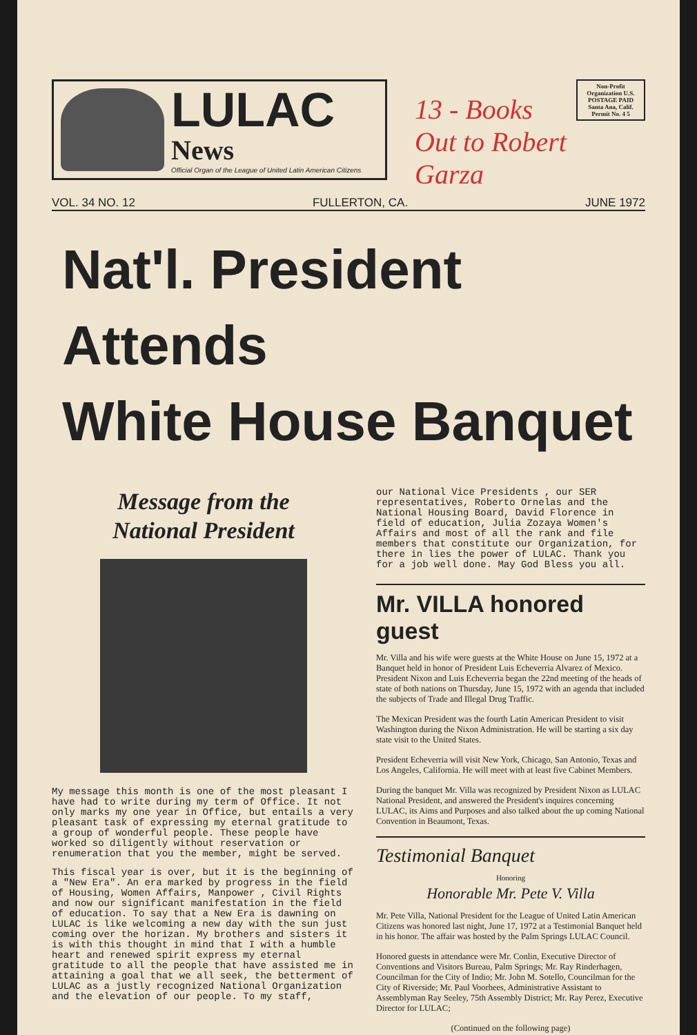LULAC
News
Official Organ of the League of United Latin American Citizens
13 - Books Out to Robert Garza
Non-Profit Organization U.S. POSTAGE PAID Santa Ana, Calif. Permit No. 4 5
VOL. 34 NO. 12 FULLERTON, CA. JUNE 1972
Nat'l. President Attends
White House Banquet
Message from the
National President
My message this month is one of the most pleasant I have had to write during my term of Office. It not only marks my one year in Office, but entails a very pleasant task of expressing my eternal gratitude to a group of wonderful people. These people have worked so diligently without reservation or renumeration that you the member, might be served.
This fiscal year is over, but it is the beginning of a "New Era". An era marked by progress in the field of Housing, Women Affairs, Manpower , Civil Rights and now our significant manifestation in the field of education. To say that a New Era is dawning on LULAC is like welcoming a new day with the sun just coming over the horizan. My brothers and sisters it is with this thought in mind that I with a humble heart and renewed spirit express my eternal gratitude to all the people that have assisted me in attaining a goal that we all seek, the betterment of LULAC as a justly recognized National Organization and the elevation of our people. To my staff,
our National Vice Presidents , our SER representatives, Roberto Ornelas and the National Housing Board, David Florence in field of education, Julia Zozaya Women's Affairs and most of all the rank and file members that constitute our Organization, for there in lies the power of LULAC. Thank you for a job well done. May God Bless you all.
Mr. VILLA honored guest
Mr. Villa and his wife were guests at the White House on June 15, 1972 at a Banquet held in honor of President Luis Echeverria Alvarez of Mexico. President Nixon and Luis Echeverria began the 22nd meeting of the heads of state of both nations on Thursday, June 15, 1972 with an agenda that included the subjects of Trade and Illegal Drug Traffic.
The Mexican President was the fourth Latin American President to visit Washington during the Nixon Administration. He will be starting a six day state visit to the United States.
President Echeverria will visit New York, Chicago, San Antonio, Texas and Los Angeles, California. He will meet with at least five Cabinet Members.
During the banquet Mr. Villa was recognized by President Nixon as LULAC National President, and answered the President's inquires concerning LULAC, its Aims and Purposes and also talked about the up coming National Convention in Beaumont, Texas.
Testimonial Banquet
Honoring
Honorable Mr. Pete V. Villa
Mr. Pete Villa, National President for the League of United Latin American Citizens was honored last night, June 17, 1972 at a Testimonial Banquet held in his honor. The affair was hosted by the Palm Springs LULAC Council.
Honored guests in attendance were Mr. Conlin, Executive Director of Conventions and Visitors Bureau, Palm Springs; Mr. Ray Rinderhagen, Councilman for the City of Indio; Mr. John M. Sotello, Councilman for the City of Riverside; Mr. Paul Voorhees, Administrative Assistant to Assemblyman Ray Seeley, 75th Assembly District; Mr. Ray Perez, Executive Director for LULAC;
(Continued on the following page)